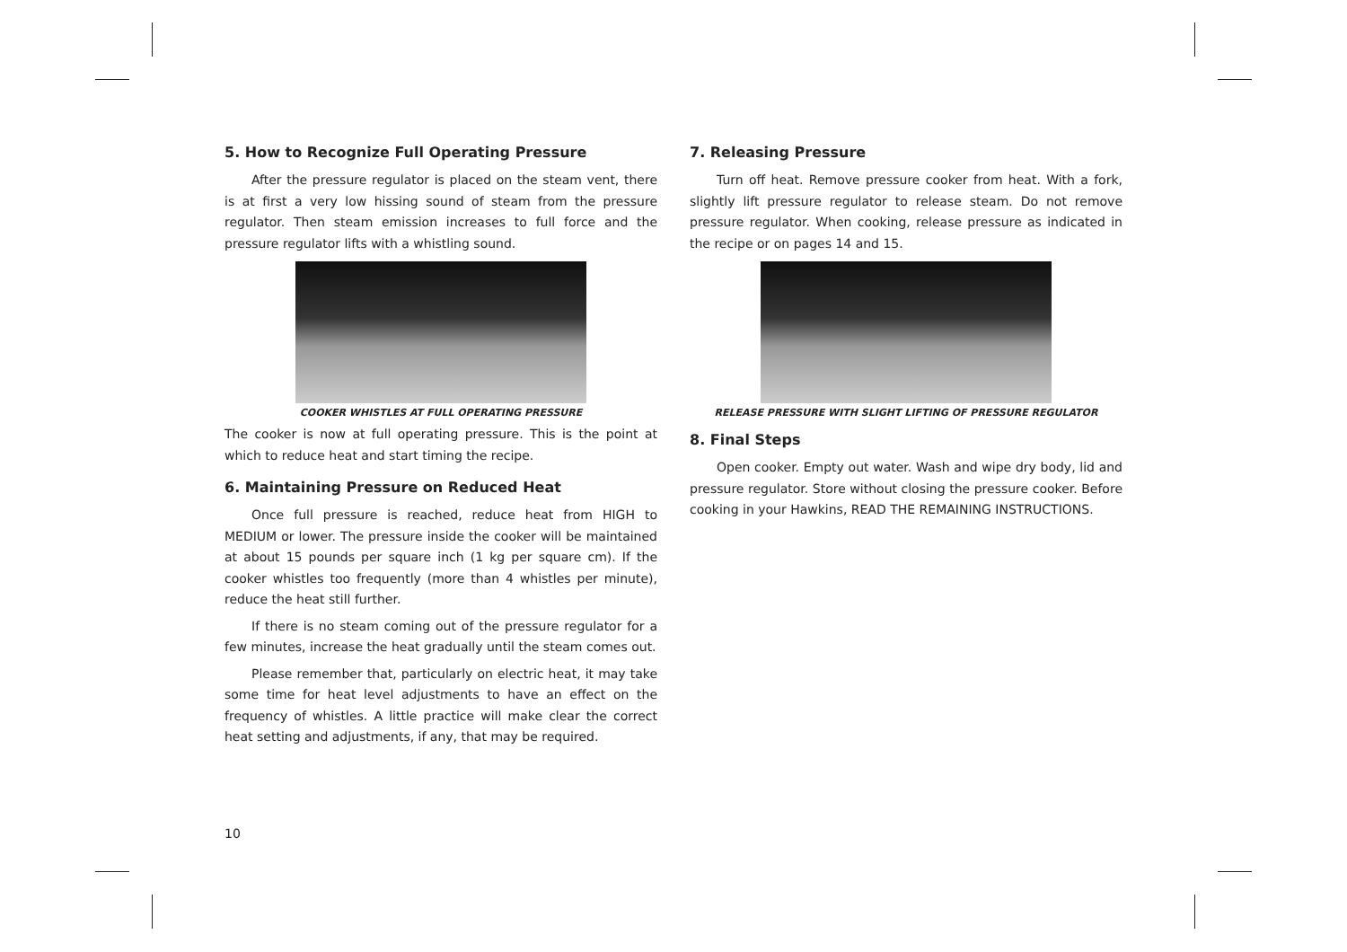5. How to Recognize Full Operating Pressure
After the pressure regulator is placed on the steam vent, there is at first a very low hissing sound of steam from the pressure regulator. Then steam emission increases to full force and the pressure regulator lifts with a whistling sound.
COOKER WHISTLES AT FULL OPERATING PRESSURE
The cooker is now at full operating pressure. This is the point at which to reduce heat and start timing the recipe.
6. Maintaining Pressure on Reduced Heat
Once full pressure is reached, reduce heat from HIGH to MEDIUM or lower. The pressure inside the cooker will be maintained at about 15 pounds per square inch (1 kg per square cm). If the cooker whistles too frequently (more than 4 whistles per minute), reduce the heat still further.
If there is no steam coming out of the pressure regulator for a few minutes, increase the heat gradually until the steam comes out.
Please remember that, particularly on electric heat, it may take some time for heat level adjustments to have an effect on the frequency of whistles. A little practice will make clear the correct heat setting and adjustments, if any, that may be required.
7. Releasing Pressure
Turn off heat. Remove pressure cooker from heat. With a fork, slightly lift pressure regulator to release steam. Do not remove pressure regulator. When cooking, release pressure as indicated in the recipe or on pages 14 and 15.
RELEASE PRESSURE WITH SLIGHT LIFTING OF PRESSURE REGULATOR
8. Final Steps
Open cooker. Empty out water. Wash and wipe dry body, lid and pressure regulator. Store without closing the pressure cooker. Before cooking in your Hawkins, READ THE REMAINING INSTRUCTIONS.
10